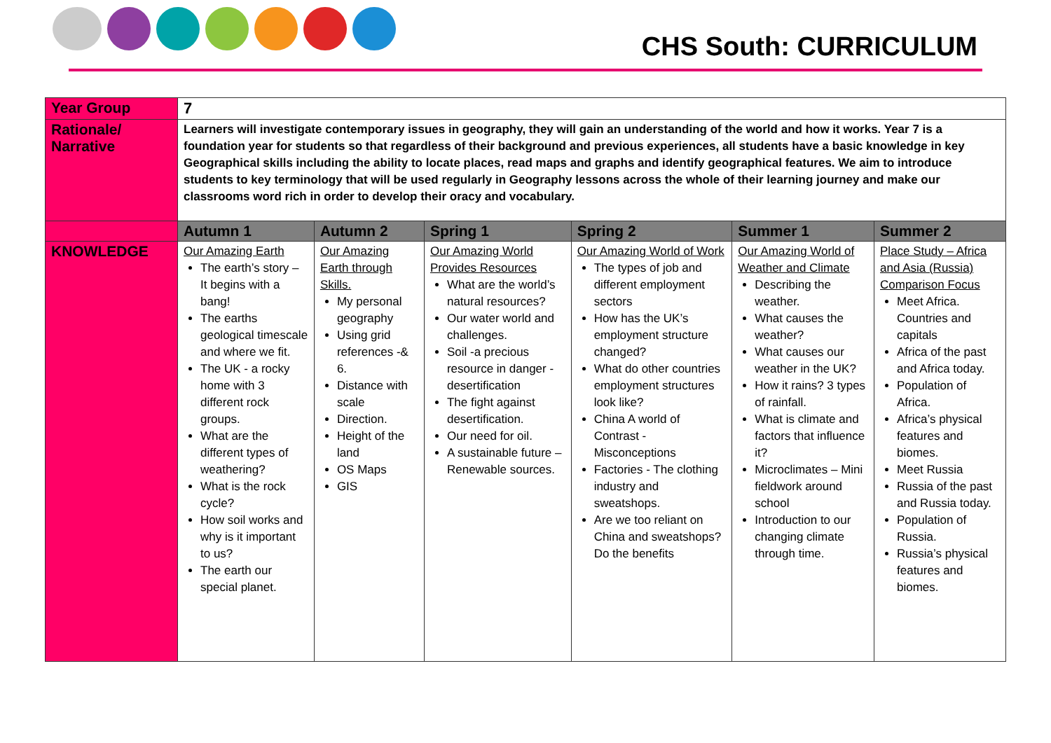CHS South: CURRICULUM
| Year Group | 7 | | | | | |
| Rationale/ Narrative | Learners will investigate contemporary issues in geography, they will gain an understanding of the world and how it works. Year 7 is a foundation year for students so that regardless of their background and previous experiences, all students have a basic knowledge in key Geographical skills including the ability to locate places, read maps and graphs and identify geographical features. We aim to introduce students to key terminology that will be used regularly in Geography lessons across the whole of their learning journey and make our classrooms word rich in order to develop their oracy and vocabulary. | | | | | |
| | Autumn 1 | Autumn 2 | Spring 1 | Spring 2 | Summer 1 | Summer 2 |
| KNOWLEDGE | Our Amazing Earth The earth’s story – It begins with a bang! The earths geological timescale and where we fit. The UK - a rocky home with 3 different rock groups. What are the different types of weathering? What is the rock cycle? How soil works and why is it important to us? The earth our special planet. | Our Amazing Earth through Skills. My personal geography Using grid references -& 6. Distance with scale Direction. Height of the land OS Maps GIS | Our Amazing World Provides Resources What are the world’s natural resources? Our water world and challenges. Soil -a precious resource in danger - desertification The fight against desertification. Our need for oil. A sustainable future – Renewable sources. | Our Amazing World of Work The types of job and different employment sectors How has the UK’s employment structure changed? What do other countries employment structures look like? China A world of Contrast - Misconceptions Factories - The clothing industry and sweatshops. Are we too reliant on China and sweatshops? Do the benefits | Our Amazing World of Weather and Climate Describing the weather. What causes the weather? What causes our weather in the UK? How it rains? 3 types of rainfall. What is climate and factors that influence it? Microclimates – Mini fieldwork around school Introduction to our changing climate through time. | Place Study – Africa and Asia (Russia) Comparison Focus Meet Africa. Countries and capitals Africa of the past and Africa today. Population of Africa. Africa’s physical features and biomes. Meet Russia Russia of the past and Russia today. Population of Russia. Russia’s physical features and biomes. |